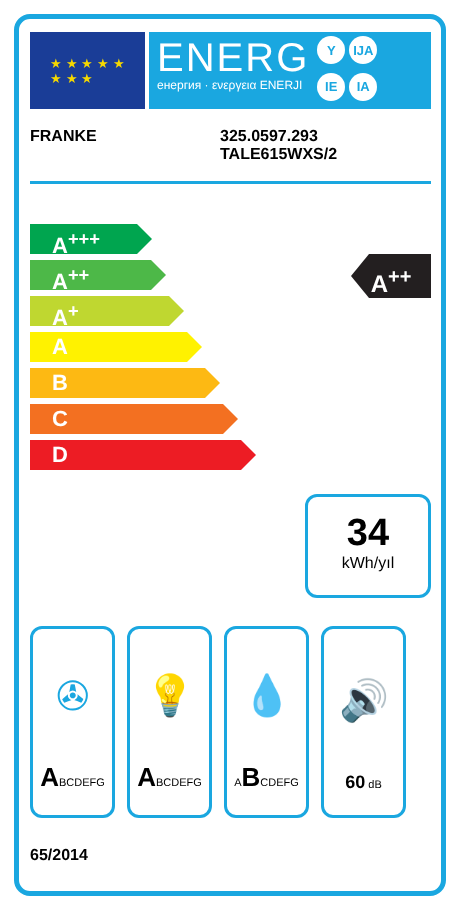★ ★ ★ ★ ★
★ ★ ★
ENERG
енергия · ενεργεια ENERJI
Y IJA IE IA
FRANKE 325.0597.293
TALE615WXS/2
A<sup>+++</sup>
A<sup>++</sup>
A<sup>+</sup>
A
B
C
D
A<sup>++</sup>
34
kWh/yıl
✇
ABCDEFG
💡
ABCDEFG
💧
ABCDEFG
🔊
60 dB
65/2014